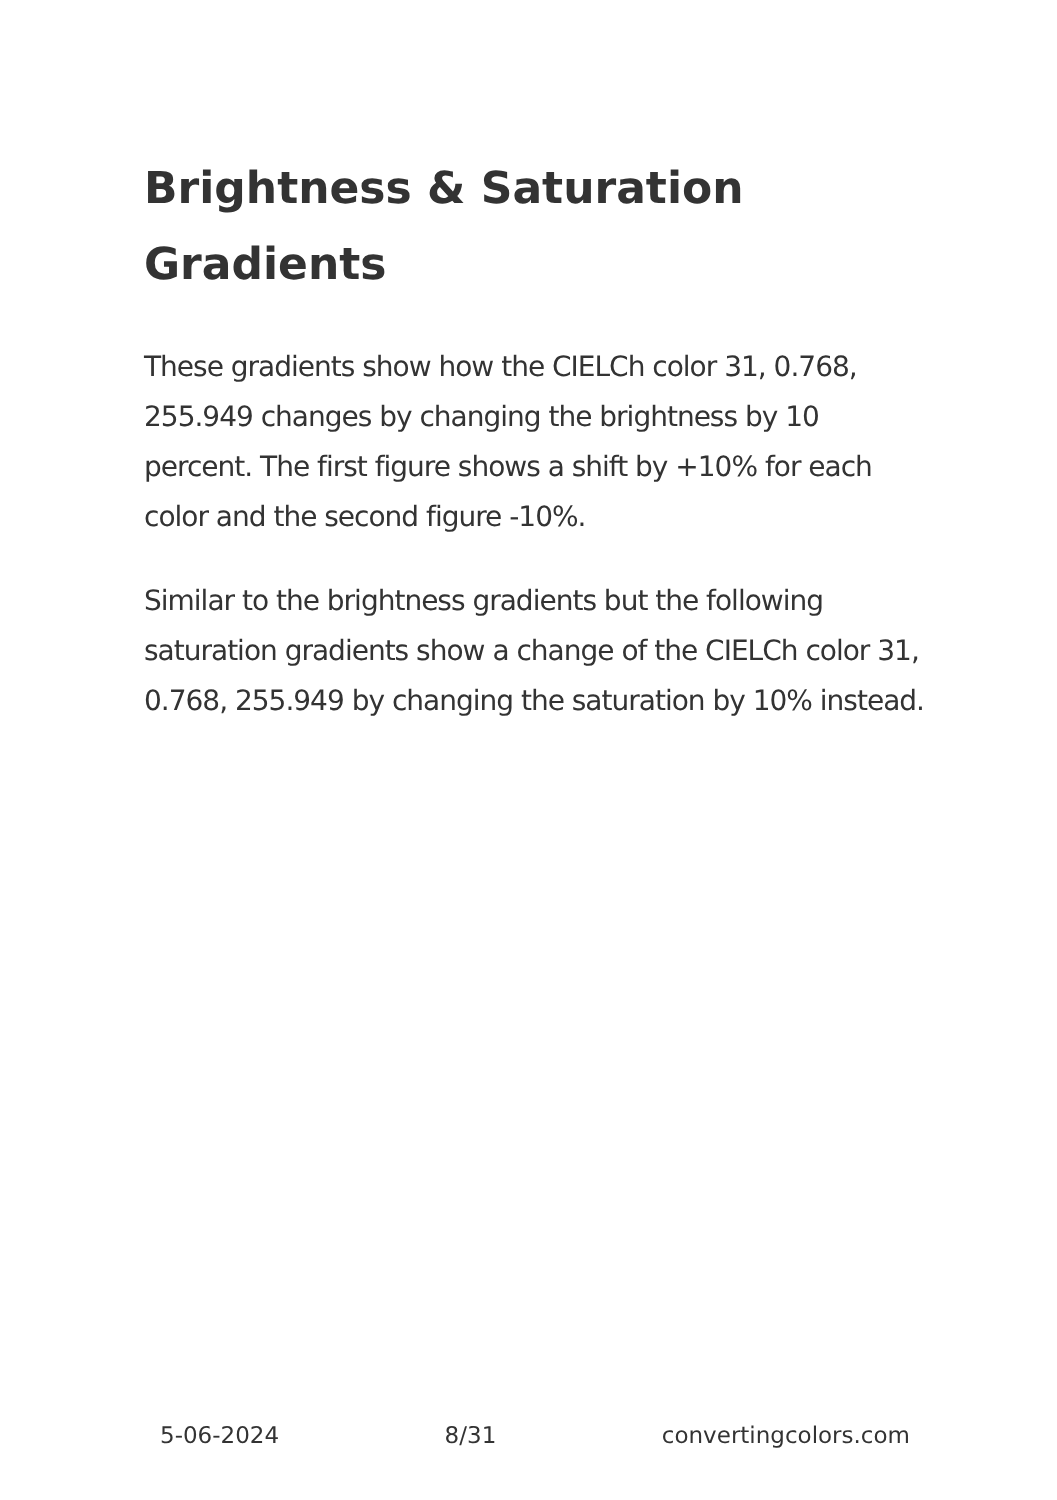Brightness & Saturation Gradients
These gradients show how the CIELCh color 31, 0.768, 255.949 changes by changing the brightness by 10 percent. The first figure shows a shift by +10% for each color and the second figure -10%.
Similar to the brightness gradients but the following saturation gradients show a change of the CIELCh color 31, 0.768, 255.949 by changing the saturation by 10% instead.
5-06-2024 8/31 convertingcolors.com